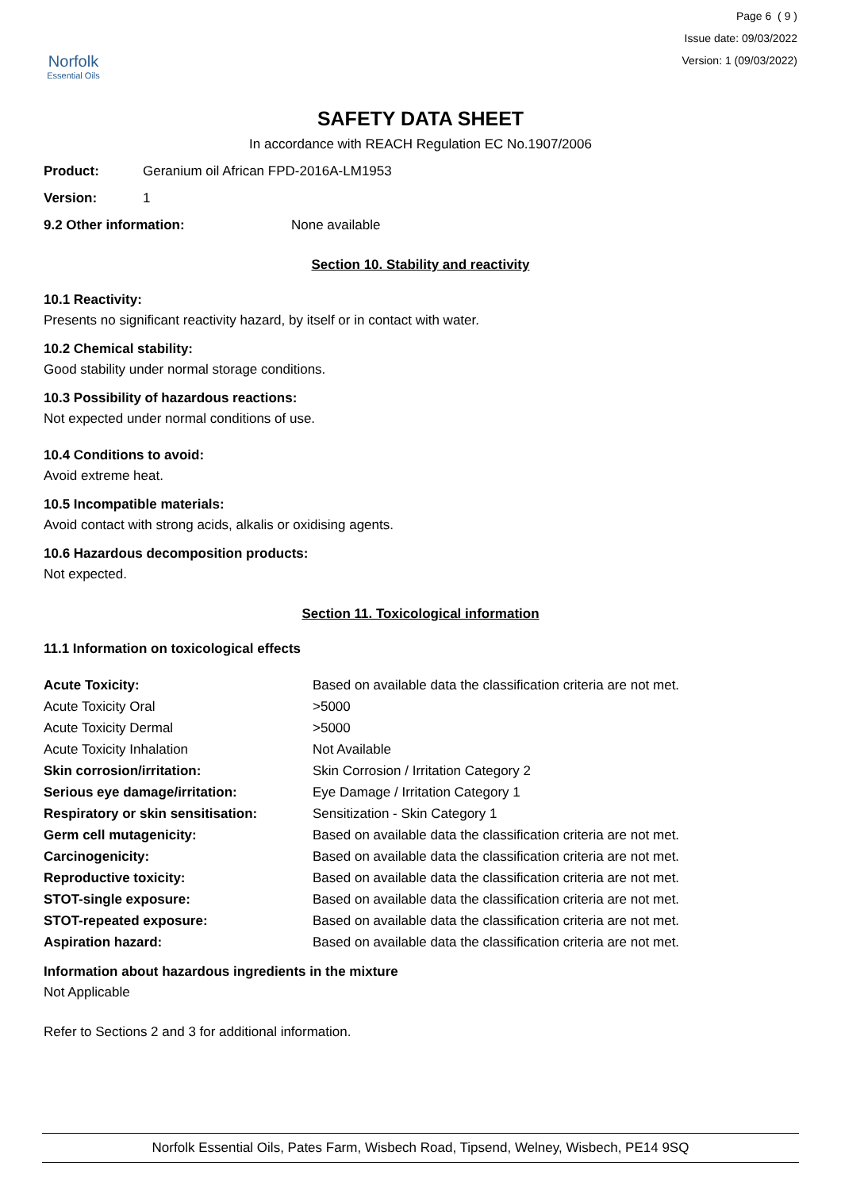Norfolk
Essential Oils
Page 6 ( 9 )
Issue date: 09/03/2022
Version: 1 (09/03/2022)
SAFETY DATA SHEET
In accordance with REACH Regulation EC No.1907/2006
Product: Geranium oil African FPD-2016A-LM1953
Version: 1
9.2 Other information: None available
Section 10. Stability and reactivity
10.1 Reactivity:
Presents no significant reactivity hazard, by itself or in contact with water.
10.2 Chemical stability:
Good stability under normal storage conditions.
10.3 Possibility of hazardous reactions:
Not expected under normal conditions of use.
10.4 Conditions to avoid:
Avoid extreme heat.
10.5 Incompatible materials:
Avoid contact with strong acids, alkalis or oxidising agents.
10.6 Hazardous decomposition products:
Not expected.
Section 11. Toxicological information
11.1 Information on toxicological effects
| Acute Toxicity: | Based on available data the classification criteria are not met. |
| Acute Toxicity Oral | >5000 |
| Acute Toxicity Dermal | >5000 |
| Acute Toxicity Inhalation | Not Available |
| Skin corrosion/irritation: | Skin Corrosion / Irritation Category 2 |
| Serious eye damage/irritation: | Eye Damage / Irritation Category 1 |
| Respiratory or skin sensitisation: | Sensitization - Skin Category 1 |
| Germ cell mutagenicity: | Based on available data the classification criteria are not met. |
| Carcinogenicity: | Based on available data the classification criteria are not met. |
| Reproductive toxicity: | Based on available data the classification criteria are not met. |
| STOT-single exposure: | Based on available data the classification criteria are not met. |
| STOT-repeated exposure: | Based on available data the classification criteria are not met. |
| Aspiration hazard: | Based on available data the classification criteria are not met. |
Information about hazardous ingredients in the mixture
Not Applicable
Refer to Sections 2 and 3 for additional information.
Norfolk Essential Oils, Pates Farm, Wisbech Road, Tipsend, Welney, Wisbech, PE14 9SQ